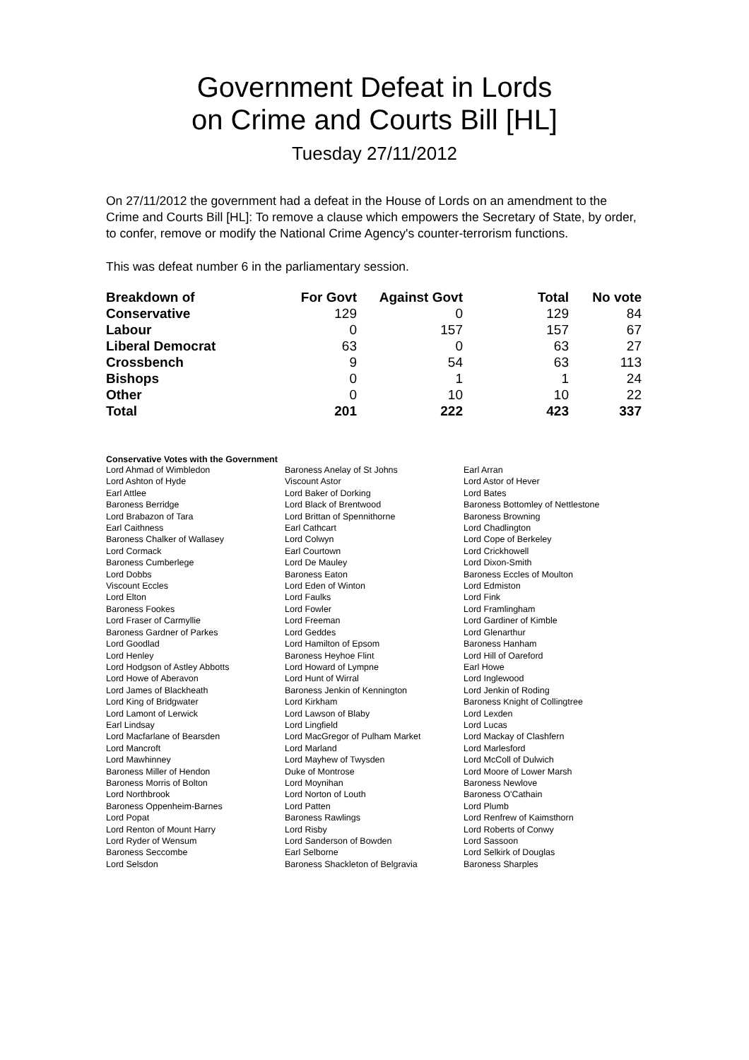Government Defeat in Lords
on Crime and Courts Bill [HL]
Tuesday 27/11/2012
On 27/11/2012 the government had a defeat in the House of Lords on an amendment to the Crime and Courts Bill [HL]: To remove a clause which empowers the Secretary of State, by order, to confer, remove or modify the National Crime Agency's counter-terrorism functions.
This was defeat number 6 in the parliamentary session.
| Breakdown of | For Govt | Against Govt | Total | No vote |
| --- | --- | --- | --- | --- |
| Conservative | 129 | 0 | 129 | 84 |
| Labour | 0 | 157 | 157 | 67 |
| Liberal Democrat | 63 | 0 | 63 | 27 |
| Crossbench | 9 | 54 | 63 | 113 |
| Bishops | 0 | 1 | 1 | 24 |
| Other | 0 | 10 | 10 | 22 |
| Total | 201 | 222 | 423 | 337 |
Conservative Votes with the Government
| Lord Ahmad of Wimbledon | Baroness Anelay of St Johns | Earl Arran |
| Lord Ashton of Hyde | Viscount Astor | Lord Astor of Hever |
| Earl Attlee | Lord Baker of Dorking | Lord Bates |
| Baroness Berridge | Lord Black of Brentwood | Baroness Bottomley of Nettlestone |
| Lord Brabazon of Tara | Lord Brittan of Spennithorne | Baroness Browning |
| Earl Caithness | Earl Cathcart | Lord Chadlington |
| Baroness Chalker of Wallasey | Lord Colwyn | Lord Cope of Berkeley |
| Lord Cormack | Earl Courtown | Lord Crickhowell |
| Baroness Cumberlege | Lord De Mauley | Lord Dixon-Smith |
| Lord Dobbs | Baroness Eaton | Baroness Eccles of Moulton |
| Viscount Eccles | Lord Eden of Winton | Lord Edmiston |
| Lord Elton | Lord Faulks | Lord Fink |
| Baroness Fookes | Lord Fowler | Lord Framlingham |
| Lord Fraser of Carmyllie | Lord Freeman | Lord Gardiner of Kimble |
| Baroness Gardner of Parkes | Lord Geddes | Lord Glenarthur |
| Lord Goodlad | Lord Hamilton of Epsom | Baroness Hanham |
| Lord Henley | Baroness Heyhoe Flint | Lord Hill of Oareford |
| Lord Hodgson of Astley Abbotts | Lord Howard of Lympne | Earl Howe |
| Lord Howe of Aberavon | Lord Hunt of Wirral | Lord Inglewood |
| Lord James of Blackheath | Baroness Jenkin of Kennington | Lord Jenkin of Roding |
| Lord King of Bridgwater | Lord Kirkham | Baroness Knight of Collingtree |
| Lord Lamont of Lerwick | Lord Lawson of Blaby | Lord Lexden |
| Earl Lindsay | Lord Lingfield | Lord Lucas |
| Lord Macfarlane of Bearsden | Lord MacGregor of Pulham Market | Lord Mackay of Clashfern |
| Lord Mancroft | Lord Marland | Lord Marlesford |
| Lord Mawhinney | Lord Mayhew of Twysden | Lord McColl of Dulwich |
| Baroness Miller of Hendon | Duke of Montrose | Lord Moore of Lower Marsh |
| Baroness Morris of Bolton | Lord Moynihan | Baroness Newlove |
| Lord Northbrook | Lord Norton of Louth | Baroness O'Cathain |
| Baroness Oppenheim-Barnes | Lord Patten | Lord Plumb |
| Lord Popat | Baroness Rawlings | Lord Renfrew of Kaimsthorn |
| Lord Renton of Mount Harry | Lord Risby | Lord Roberts of Conwy |
| Lord Ryder of Wensum | Lord Sanderson of Bowden | Lord Sassoon |
| Baroness Seccombe | Earl Selborne | Lord Selkirk of Douglas |
| Lord Selsdon | Baroness Shackleton of Belgravia | Baroness Sharples |